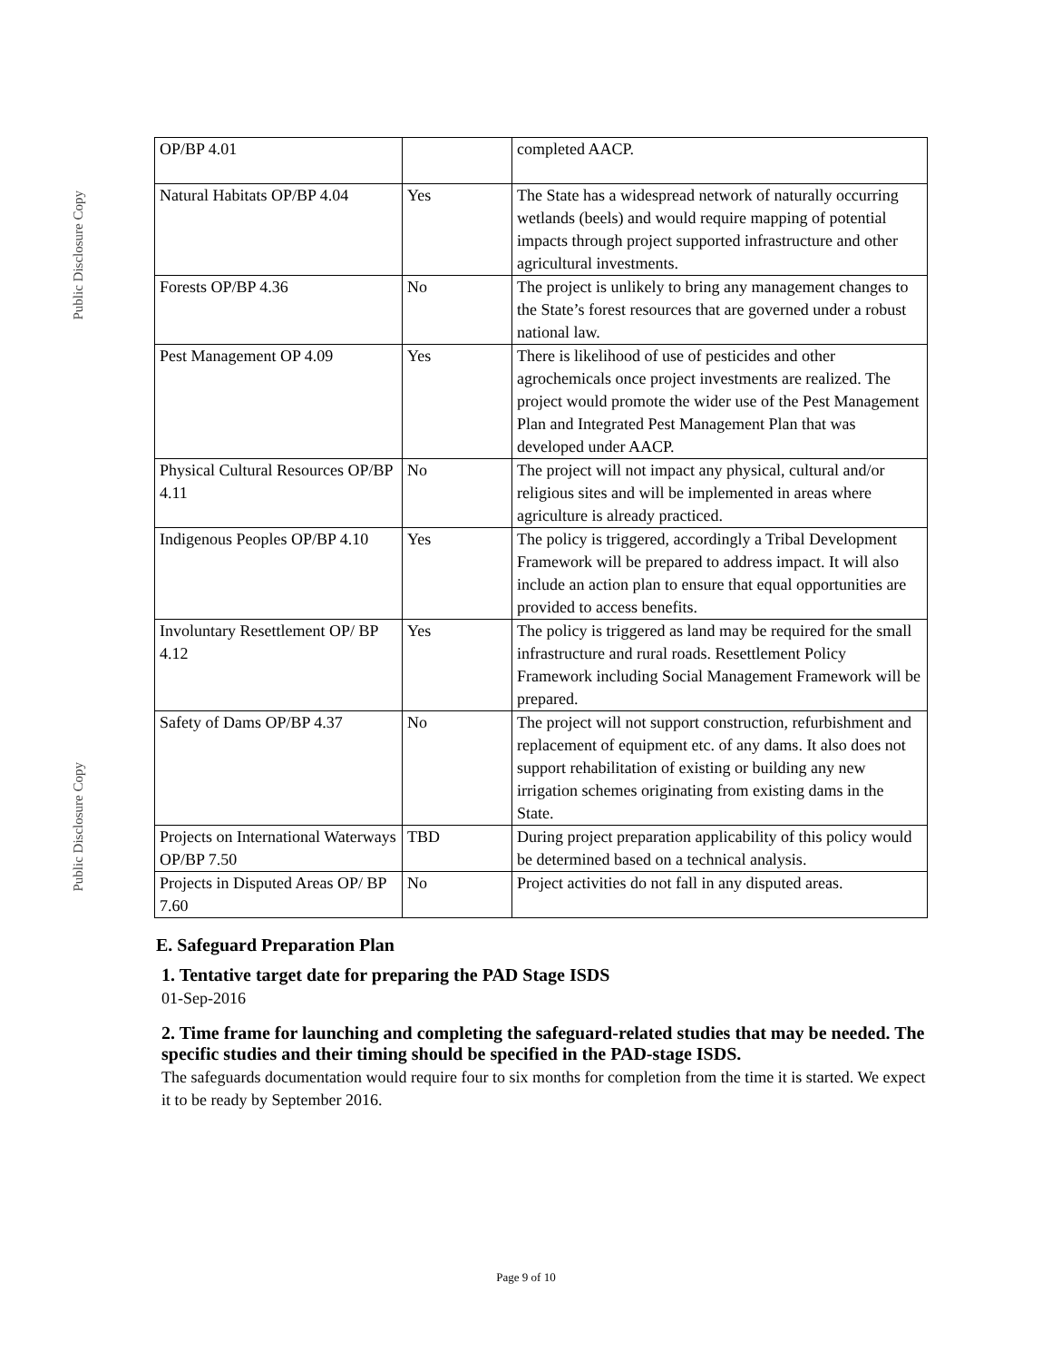Public Disclosure Copy
Public Disclosure Copy
| OP/BP 4.01 | | completed AACP. |
| Natural Habitats OP/BP 4.04 | Yes | The State has a widespread network of naturally occurring wetlands (beels) and would require mapping of potential impacts through project supported infrastructure and other agricultural investments. |
| Forests OP/BP 4.36 | No | The project is unlikely to bring any management changes to the State’s forest resources that are governed under a robust national law. |
| Pest Management OP 4.09 | Yes | There is likelihood of use of pesticides and other agrochemicals once project investments are realized. The project would promote the wider use of the Pest Management Plan and Integrated Pest Management Plan that was developed under AACP. |
| Physical Cultural Resources OP/BP 4.11 | No | The project will not impact any physical, cultural and/or religious sites and will be implemented in areas where agriculture is already practiced. |
| Indigenous Peoples OP/BP 4.10 | Yes | The policy is triggered, accordingly a Tribal Development Framework will be prepared to address impact. It will also include an action plan to ensure that equal opportunities are provided to access benefits. |
| Involuntary Resettlement OP/ BP 4.12 | Yes | The policy is triggered as land may be required for the small infrastructure and rural roads. Resettlement Policy Framework including Social Management Framework will be prepared. |
| Safety of Dams OP/BP 4.37 | No | The project will not support construction, refurbishment and replacement of equipment etc. of any dams. It also does not support rehabilitation of existing or building any new irrigation schemes originating from existing dams in the State. |
| Projects on International Waterways OP/BP 7.50 | TBD | During project preparation applicability of this policy would be determined based on a technical analysis. |
| Projects in Disputed Areas OP/ BP 7.60 | No | Project activities do not fall in any disputed areas. |
E. Safeguard Preparation Plan
1. Tentative target date for preparing the PAD Stage ISDS
01-Sep-2016
2. Time frame for launching and completing the safeguard-related studies that may be needed. The specific studies and their timing should be specified in the PAD-stage ISDS.
The safeguards documentation would require four to six months for completion from the time it is started. We expect it to be ready by September 2016.
Page 9 of 10